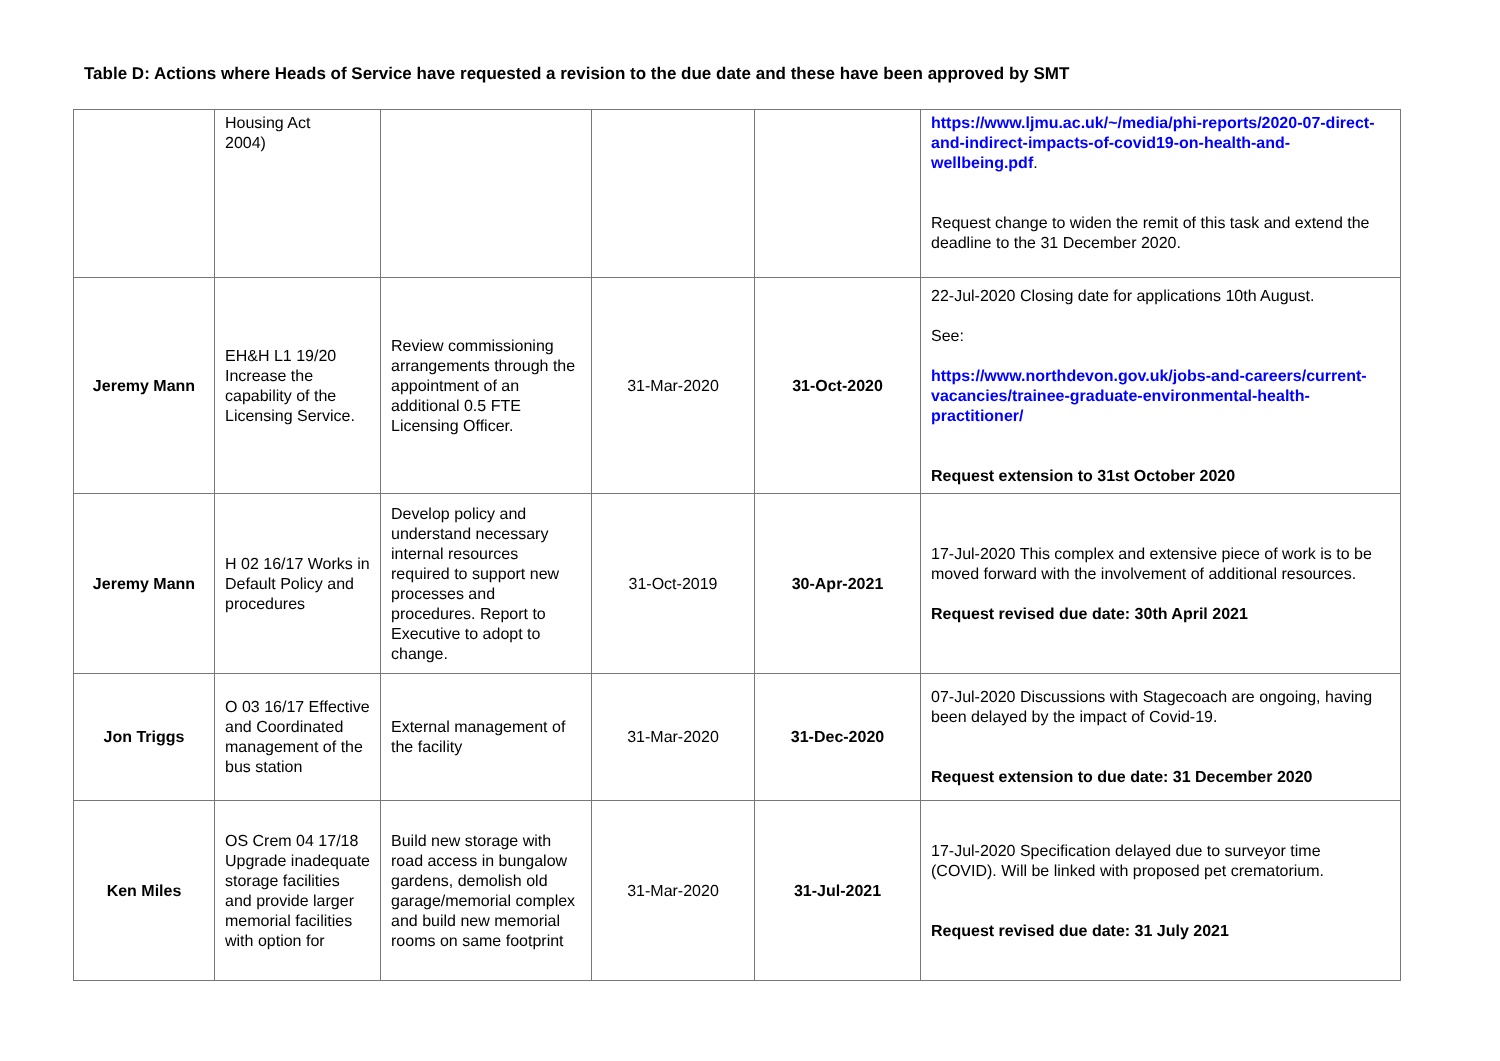Table D: Actions where Heads of Service have requested a revision to the due date and these have been approved by SMT
| | Housing Act 2004) | | | | https://www.ljmu.ac.uk/~/media/phi-reports/2020-07-direct-and-indirect-impacts-of-covid19-on-health-and-wellbeing.pdf . Request change to widen the remit of this task and extend the deadline to the 31 December 2020. |
| Jeremy Mann | EH&H L1 19/20 Increase the capability of the Licensing Service. | Review commissioning arrangements through the appointment of an additional 0.5 FTE Licensing Officer. | 31-Mar-2020 | 31-Oct-2020 | 22-Jul-2020 Closing date for applications 10th August. See: https://www.northdevon.gov.uk/jobs-and-careers/current-vacancies/trainee-graduate-environmental-health-practitioner/ Request extension to 31st October 2020 |
| Jeremy Mann | H 02 16/17 Works in Default Policy and procedures | Develop policy and understand necessary internal resources required to support new processes and procedures. Report to Executive to adopt to change. | 31-Oct-2019 | 30-Apr-2021 | 17-Jul-2020 This complex and extensive piece of work is to be moved forward with the involvement of additional resources. Request revised due date: 30th April 2021 |
| Jon Triggs | O 03 16/17 Effective and Coordinated management of the bus station | External management of the facility | 31-Mar-2020 | 31-Dec-2020 | 07-Jul-2020 Discussions with Stagecoach are ongoing, having been delayed by the impact of Covid-19. Request extension to due date: 31 December 2020 |
| Ken Miles | OS Crem 04 17/18 Upgrade inadequate storage facilities and provide larger memorial facilities with option for | Build new storage with road access in bungalow gardens, demolish old garage/memorial complex and build new memorial rooms on same footprint | 31-Mar-2020 | 31-Jul-2021 | 17-Jul-2020 Specification delayed due to surveyor time (COVID). Will be linked with proposed pet crematorium. Request revised due date: 31 July 2021 |